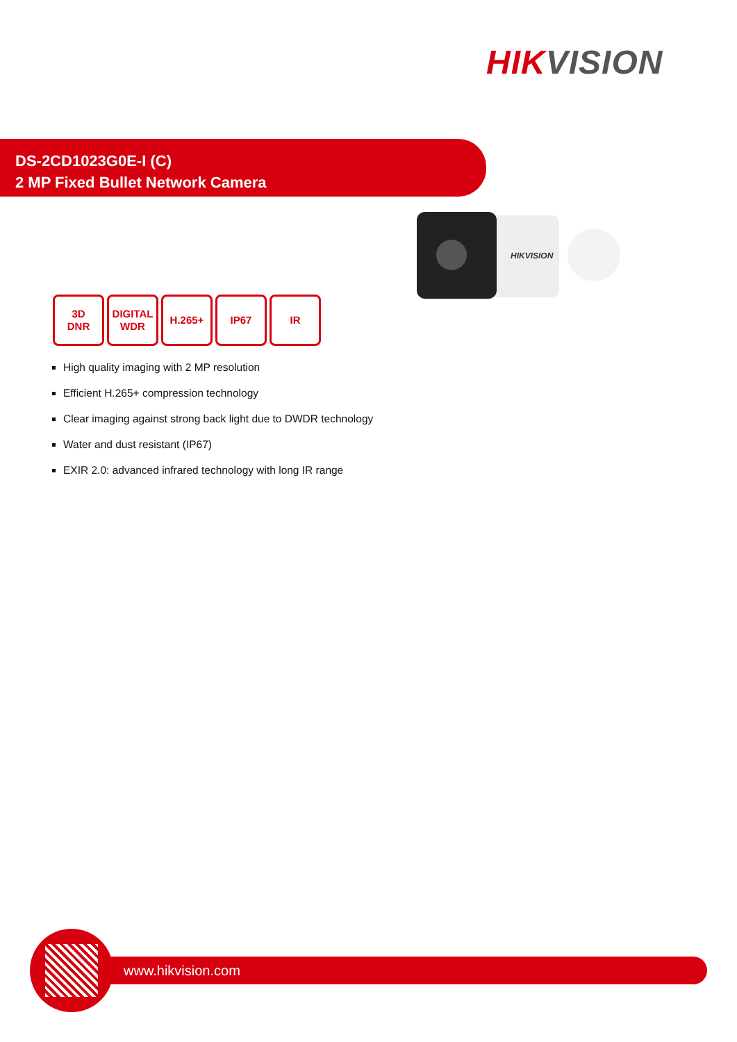HIKVISION
DS-2CD1023G0E-I (C)
2 MP Fixed Bullet Network Camera
HIKVISION
3D
DNR
DIGITAL
WDR
H.265+ IP67 IR
High quality imaging with 2 MP resolution
Efficient H.265+ compression technology
Clear imaging against strong back light due to DWDR technology
Water and dust resistant (IP67)
EXIR 2.0: advanced infrared technology with long IR range
www.hikvision.com